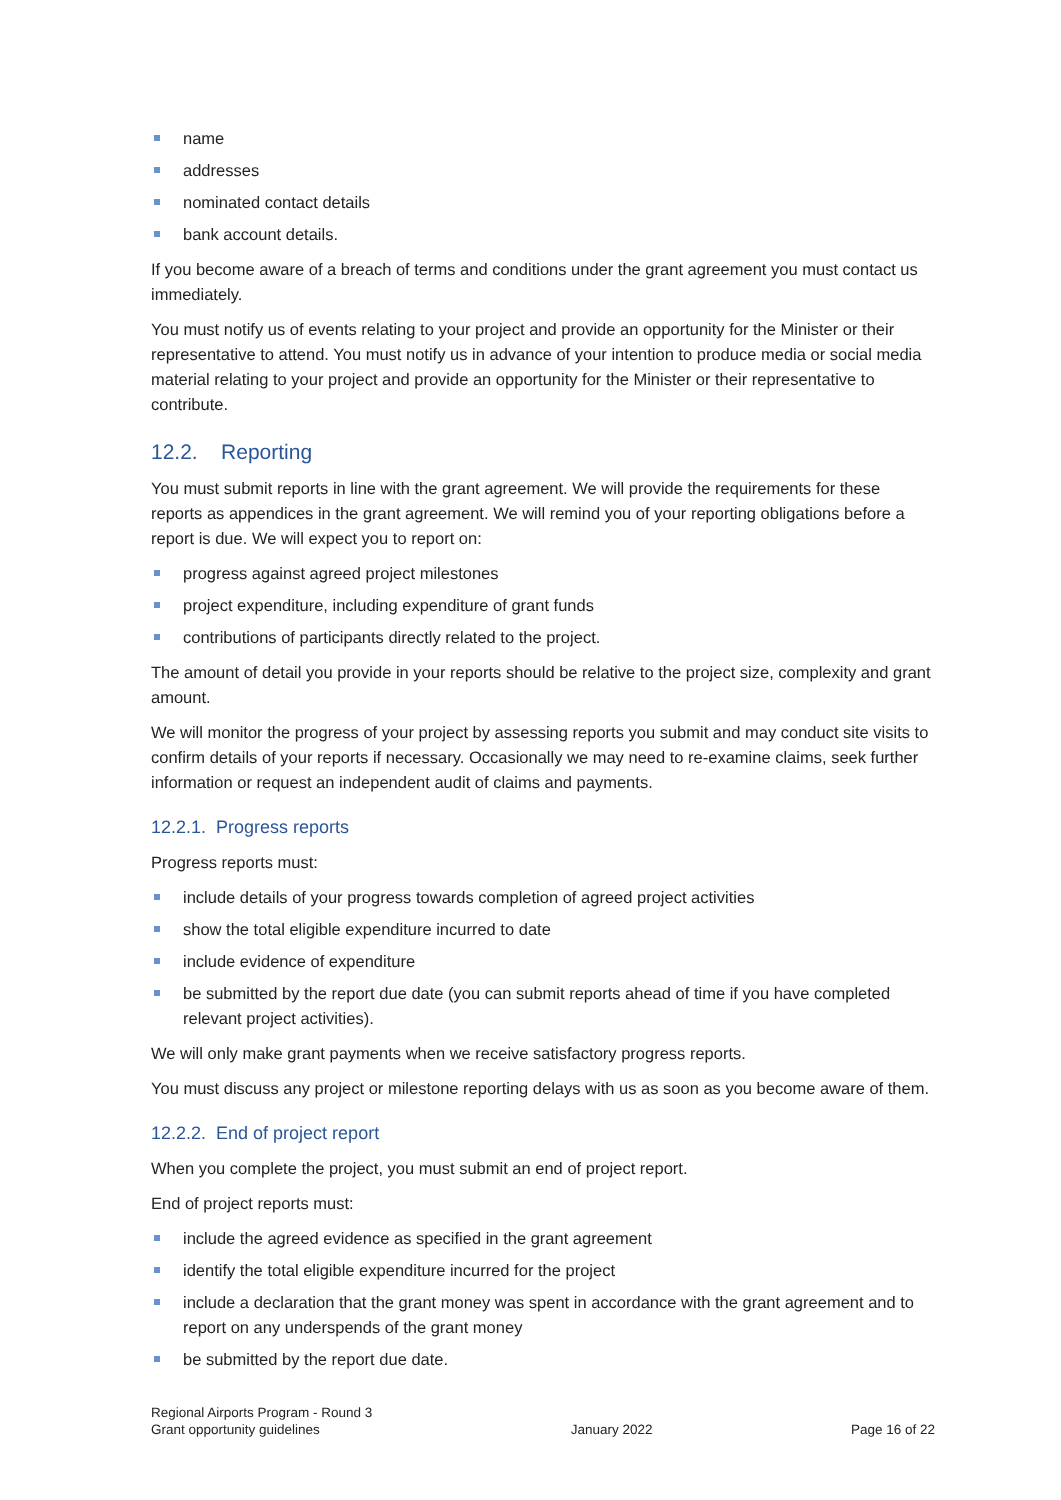name
addresses
nominated contact details
bank account details.
If you become aware of a breach of terms and conditions under the grant agreement you must contact us immediately.
You must notify us of events relating to your project and provide an opportunity for the Minister or their representative to attend. You must notify us in advance of your intention to produce media or social media material relating to your project and provide an opportunity for the Minister or their representative to contribute.
12.2. Reporting
You must submit reports in line with the grant agreement. We will provide the requirements for these reports as appendices in the grant agreement. We will remind you of your reporting obligations before a report is due. We will expect you to report on:
progress against agreed project milestones
project expenditure, including expenditure of grant funds
contributions of participants directly related to the project.
The amount of detail you provide in your reports should be relative to the project size, complexity and grant amount.
We will monitor the progress of your project by assessing reports you submit and may conduct site visits to confirm details of your reports if necessary. Occasionally we may need to re-examine claims, seek further information or request an independent audit of claims and payments.
12.2.1. Progress reports
Progress reports must:
include details of your progress towards completion of agreed project activities
show the total eligible expenditure incurred to date
include evidence of expenditure
be submitted by the report due date (you can submit reports ahead of time if you have completed relevant project activities).
We will only make grant payments when we receive satisfactory progress reports.
You must discuss any project or milestone reporting delays with us as soon as you become aware of them.
12.2.2. End of project report
When you complete the project, you must submit an end of project report.
End of project reports must:
include the agreed evidence as specified in the grant agreement
identify the total eligible expenditure incurred for the project
include a declaration that the grant money was spent in accordance with the grant agreement and to report on any underspends of the grant money
be submitted by the report due date.
Regional Airports Program - Round 3
Grant opportunity guidelines
January 2022
Page 16 of 22